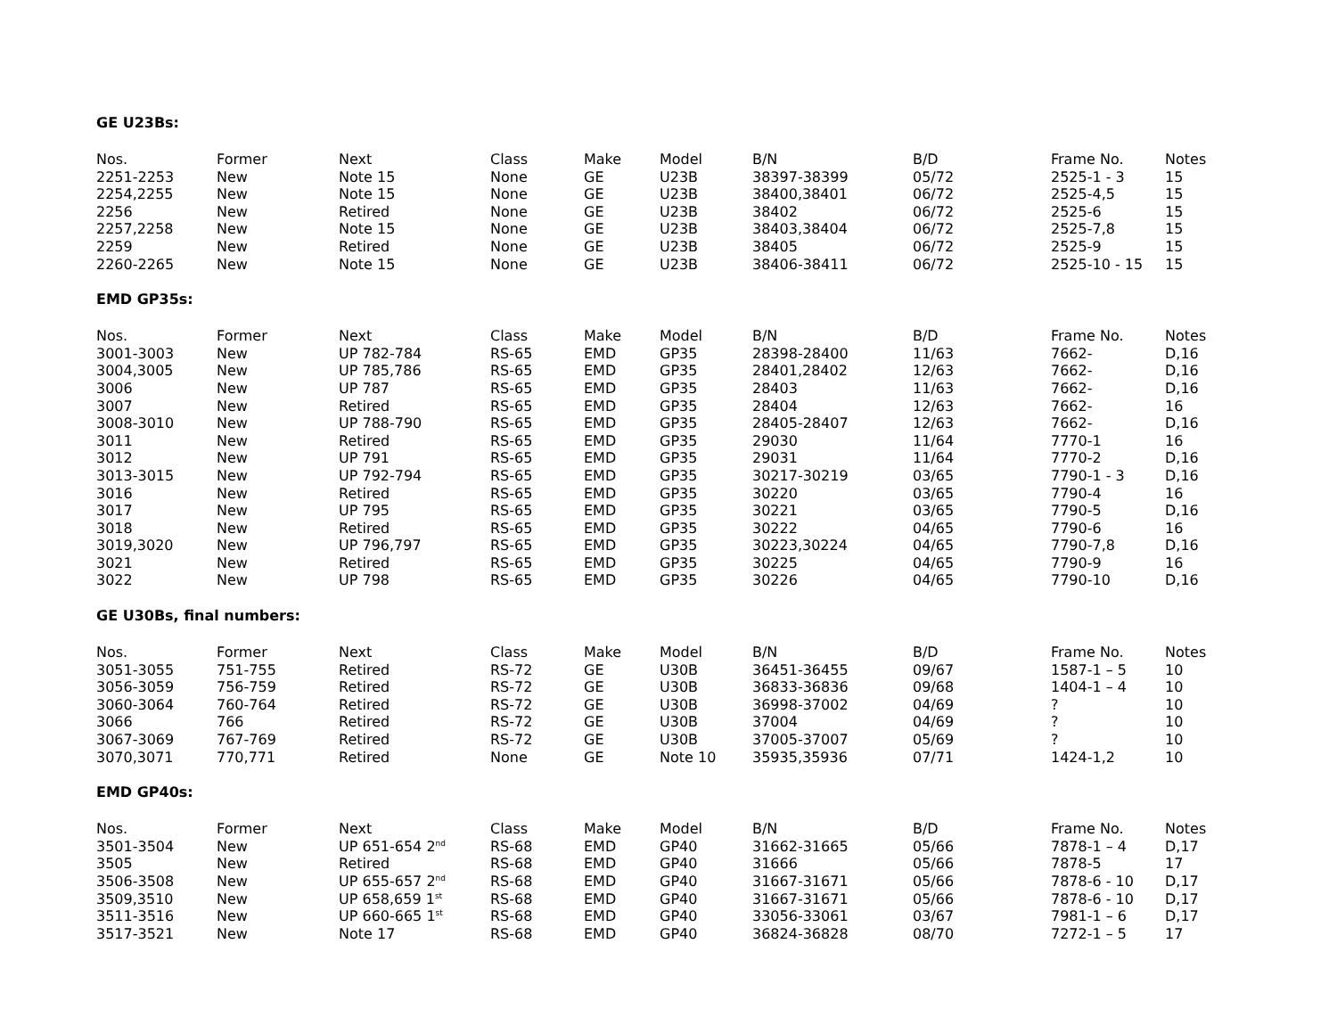GE U23Bs:
| Nos. | Former | Next | Class | Make | Model | B/N | B/D | Frame No. | Notes |
| --- | --- | --- | --- | --- | --- | --- | --- | --- | --- |
| 2251-2253 | New | Note 15 | None | GE | U23B | 38397-38399 | 05/72 | 2525-1 - 3 | 15 |
| 2254,2255 | New | Note 15 | None | GE | U23B | 38400,38401 | 06/72 | 2525-4,5 | 15 |
| 2256 | New | Retired | None | GE | U23B | 38402 | 06/72 | 2525-6 | 15 |
| 2257,2258 | New | Note 15 | None | GE | U23B | 38403,38404 | 06/72 | 2525-7,8 | 15 |
| 2259 | New | Retired | None | GE | U23B | 38405 | 06/72 | 2525-9 | 15 |
| 2260-2265 | New | Note 15 | None | GE | U23B | 38406-38411 | 06/72 | 2525-10 - 15 | 15 |
EMD GP35s:
| Nos. | Former | Next | Class | Make | Model | B/N | B/D | Frame No. | Notes |
| --- | --- | --- | --- | --- | --- | --- | --- | --- | --- |
| 3001-3003 | New | UP 782-784 | RS-65 | EMD | GP35 | 28398-28400 | 11/63 | 7662- | D,16 |
| 3004,3005 | New | UP 785,786 | RS-65 | EMD | GP35 | 28401,28402 | 12/63 | 7662- | D,16 |
| 3006 | New | UP 787 | RS-65 | EMD | GP35 | 28403 | 11/63 | 7662- | D,16 |
| 3007 | New | Retired | RS-65 | EMD | GP35 | 28404 | 12/63 | 7662- | 16 |
| 3008-3010 | New | UP 788-790 | RS-65 | EMD | GP35 | 28405-28407 | 12/63 | 7662- | D,16 |
| 3011 | New | Retired | RS-65 | EMD | GP35 | 29030 | 11/64 | 7770-1 | 16 |
| 3012 | New | UP 791 | RS-65 | EMD | GP35 | 29031 | 11/64 | 7770-2 | D,16 |
| 3013-3015 | New | UP 792-794 | RS-65 | EMD | GP35 | 30217-30219 | 03/65 | 7790-1 - 3 | D,16 |
| 3016 | New | Retired | RS-65 | EMD | GP35 | 30220 | 03/65 | 7790-4 | 16 |
| 3017 | New | UP 795 | RS-65 | EMD | GP35 | 30221 | 03/65 | 7790-5 | D,16 |
| 3018 | New | Retired | RS-65 | EMD | GP35 | 30222 | 04/65 | 7790-6 | 16 |
| 3019,3020 | New | UP 796,797 | RS-65 | EMD | GP35 | 30223,30224 | 04/65 | 7790-7,8 | D,16 |
| 3021 | New | Retired | RS-65 | EMD | GP35 | 30225 | 04/65 | 7790-9 | 16 |
| 3022 | New | UP 798 | RS-65 | EMD | GP35 | 30226 | 04/65 | 7790-10 | D,16 |
GE U30Bs, final numbers:
| Nos. | Former | Next | Class | Make | Model | B/N | B/D | Frame No. | Notes |
| --- | --- | --- | --- | --- | --- | --- | --- | --- | --- |
| 3051-3055 | 751-755 | Retired | RS-72 | GE | U30B | 36451-36455 | 09/67 | 1587-1 – 5 | 10 |
| 3056-3059 | 756-759 | Retired | RS-72 | GE | U30B | 36833-36836 | 09/68 | 1404-1 – 4 | 10 |
| 3060-3064 | 760-764 | Retired | RS-72 | GE | U30B | 36998-37002 | 04/69 | ? | 10 |
| 3066 | 766 | Retired | RS-72 | GE | U30B | 37004 | 04/69 | ? | 10 |
| 3067-3069 | 767-769 | Retired | RS-72 | GE | U30B | 37005-37007 | 05/69 | ? | 10 |
| 3070,3071 | 770,771 | Retired | None | GE | Note 10 | 35935,35936 | 07/71 | 1424-1,2 | 10 |
EMD GP40s:
| Nos. | Former | Next | Class | Make | Model | B/N | B/D | Frame No. | Notes |
| --- | --- | --- | --- | --- | --- | --- | --- | --- | --- |
| 3501-3504 | New | UP 651-654 2<sup>nd</sup> | RS-68 | EMD | GP40 | 31662-31665 | 05/66 | 7878-1 – 4 | D,17 |
| 3505 | New | Retired | RS-68 | EMD | GP40 | 31666 | 05/66 | 7878-5 | 17 |
| 3506-3508 | New | UP 655-657 2<sup>nd</sup> | RS-68 | EMD | GP40 | 31667-31671 | 05/66 | 7878-6 - 10 | D,17 |
| 3509,3510 | New | UP 658,659 1<sup>st</sup> | RS-68 | EMD | GP40 | 31667-31671 | 05/66 | 7878-6 - 10 | D,17 |
| 3511-3516 | New | UP 660-665 1<sup>st</sup> | RS-68 | EMD | GP40 | 33056-33061 | 03/67 | 7981-1 – 6 | D,17 |
| 3517-3521 | New | Note 17 | RS-68 | EMD | GP40 | 36824-36828 | 08/70 | 7272-1 – 5 | 17 |